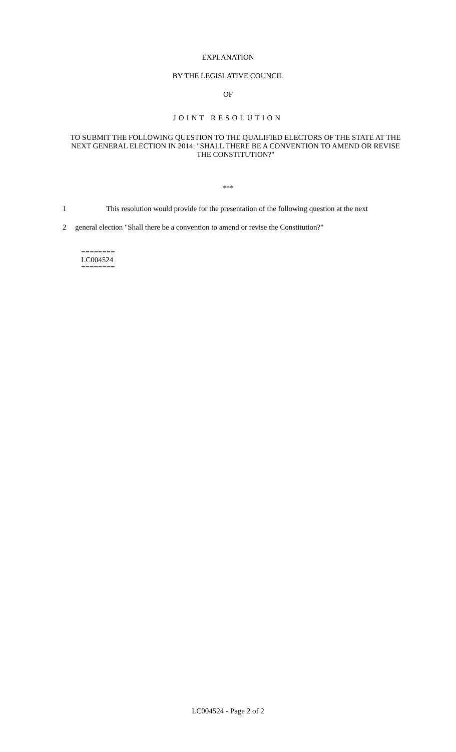EXPLANATION
BY THE LEGISLATIVE COUNCIL
OF
JOINT RESOLUTION
TO SUBMIT THE FOLLOWING QUESTION TO THE QUALIFIED ELECTORS OF THE STATE AT THE NEXT GENERAL ELECTION IN 2014: "SHALL THERE BE A CONVENTION TO AMEND OR REVISE THE CONSTITUTION?"
***
1 This resolution would provide for the presentation of the following question at the next
2 general election "Shall there be a convention to amend or revise the Constitution?"
========
LC004524
========
LC004524 - Page 2 of 2